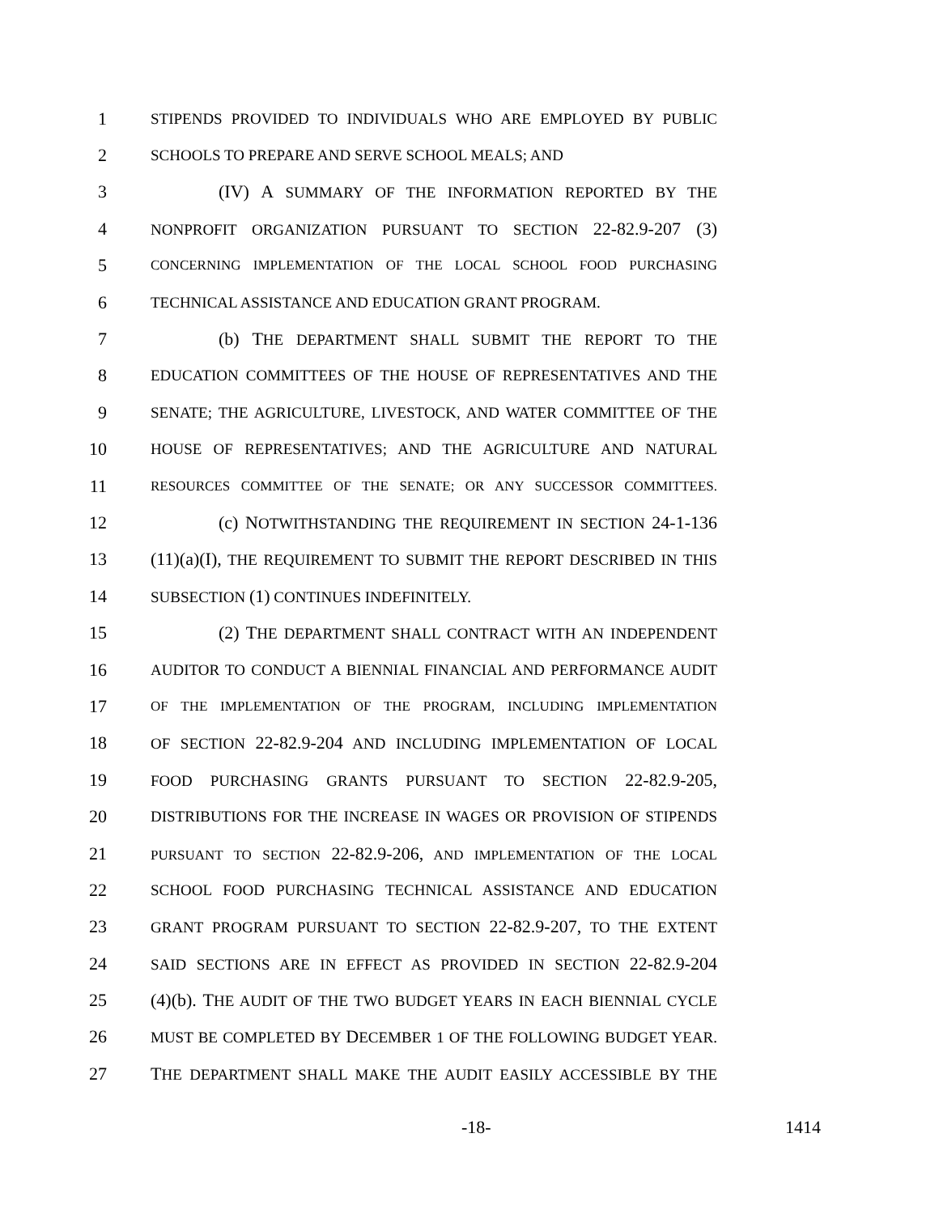1 STIPENDS PROVIDED TO INDIVIDUALS WHO ARE EMPLOYED BY PUBLIC
2 SCHOOLS TO PREPARE AND SERVE SCHOOL MEALS; AND
3 (IV) A SUMMARY OF THE INFORMATION REPORTED BY THE
4 NONPROFIT ORGANIZATION PURSUANT TO SECTION 22-82.9-207 (3)
5 CONCERNING IMPLEMENTATION OF THE LOCAL SCHOOL FOOD PURCHASING
6 TECHNICAL ASSISTANCE AND EDUCATION GRANT PROGRAM.
7 (b) THE DEPARTMENT SHALL SUBMIT THE REPORT TO THE
8 EDUCATION COMMITTEES OF THE HOUSE OF REPRESENTATIVES AND THE
9 SENATE; THE AGRICULTURE, LIVESTOCK, AND WATER COMMITTEE OF THE
10 HOUSE OF REPRESENTATIVES; AND THE AGRICULTURE AND NATURAL
11 RESOURCES COMMITTEE OF THE SENATE; OR ANY SUCCESSOR COMMITTEES.
12 (c) NOTWITHSTANDING THE REQUIREMENT IN SECTION 24-1-136
13 (11)(a)(I), THE REQUIREMENT TO SUBMIT THE REPORT DESCRIBED IN THIS
14 SUBSECTION (1) CONTINUES INDEFINITELY.
15 (2) THE DEPARTMENT SHALL CONTRACT WITH AN INDEPENDENT
16 AUDITOR TO CONDUCT A BIENNIAL FINANCIAL AND PERFORMANCE AUDIT
17 OF THE IMPLEMENTATION OF THE PROGRAM, INCLUDING IMPLEMENTATION
18 OF SECTION 22-82.9-204 AND INCLUDING IMPLEMENTATION OF LOCAL
19 FOOD PURCHASING GRANTS PURSUANT TO SECTION 22-82.9-205,
20 DISTRIBUTIONS FOR THE INCREASE IN WAGES OR PROVISION OF STIPENDS
21 PURSUANT TO SECTION 22-82.9-206, AND IMPLEMENTATION OF THE LOCAL
22 SCHOOL FOOD PURCHASING TECHNICAL ASSISTANCE AND EDUCATION
23 GRANT PROGRAM PURSUANT TO SECTION 22-82.9-207, TO THE EXTENT
24 SAID SECTIONS ARE IN EFFECT AS PROVIDED IN SECTION 22-82.9-204
25 (4)(b). THE AUDIT OF THE TWO BUDGET YEARS IN EACH BIENNIAL CYCLE
26 MUST BE COMPLETED BY DECEMBER 1 OF THE FOLLOWING BUDGET YEAR.
27 THE DEPARTMENT SHALL MAKE THE AUDIT EASILY ACCESSIBLE BY THE
-18- 1414